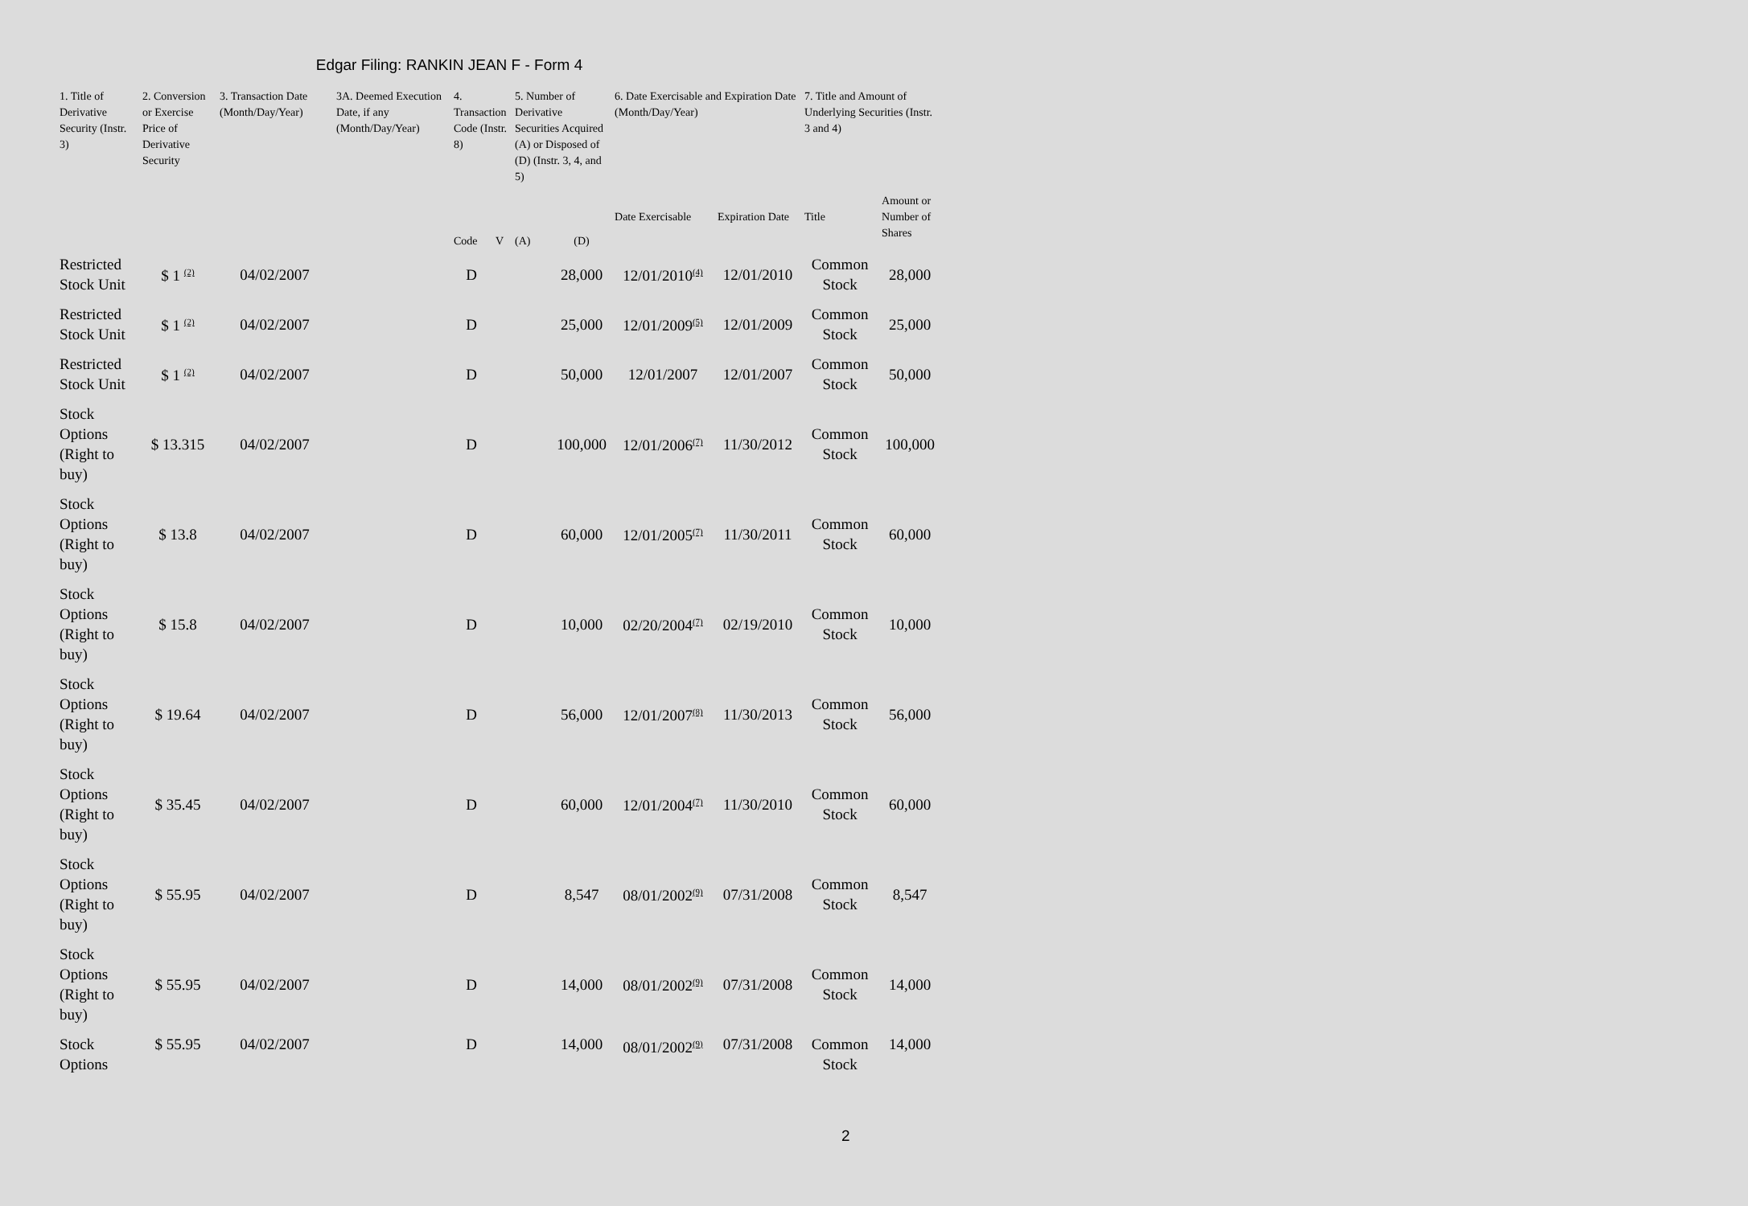Edgar Filing: RANKIN JEAN F - Form 4
| 1. Title of Derivative Security (Instr. 3) | 2. Conversion or Exercise Price of Derivative Security | 3. Transaction Date (Month/Day/Year) | 3A. Deemed Execution Date, if any (Month/Day/Year) | 4. Transaction Code (Instr. 8) | | 5. Number of Derivative Securities Acquired (A) or Disposed of (D) (Instr. 3, 4, and 5) | | 6. Date Exercisable and Expiration Date (Month/Day/Year) | | 7. Title and Amount of Underlying Securities (Instr. 3 and 4) | |
| --- | --- | --- | --- | --- | --- | --- | --- | --- | --- | --- | --- |
| | | | | Code | V | (A) | (D) | Date Exercisable | Expiration Date | Title | Amount or Number of Shares |
| Restricted Stock Unit | $ 1 <sup>(2)</sup> | 04/02/2007 | | D | | | 28,000 | 12/01/2010<sup>(4)</sup> | 12/01/2010 | Common Stock | 28,000 |
| Restricted Stock Unit | $ 1 <sup>(2)</sup> | 04/02/2007 | | D | | | 25,000 | 12/01/2009<sup>(5)</sup> | 12/01/2009 | Common Stock | 25,000 |
| Restricted Stock Unit | $ 1 <sup>(2)</sup> | 04/02/2007 | | D | | | 50,000 | 12/01/2007 | 12/01/2007 | Common Stock | 50,000 |
| Stock Options (Right to buy) | $ 13.315 | 04/02/2007 | | D | | | 100,000 | 12/01/2006<sup>(7)</sup> | 11/30/2012 | Common Stock | 100,000 |
| Stock Options (Right to buy) | $ 13.8 | 04/02/2007 | | D | | | 60,000 | 12/01/2005<sup>(7)</sup> | 11/30/2011 | Common Stock | 60,000 |
| Stock Options (Right to buy) | $ 15.8 | 04/02/2007 | | D | | | 10,000 | 02/20/2004<sup>(7)</sup> | 02/19/2010 | Common Stock | 10,000 |
| Stock Options (Right to buy) | $ 19.64 | 04/02/2007 | | D | | | 56,000 | 12/01/2007<sup>(8)</sup> | 11/30/2013 | Common Stock | 56,000 |
| Stock Options (Right to buy) | $ 35.45 | 04/02/2007 | | D | | | 60,000 | 12/01/2004<sup>(7)</sup> | 11/30/2010 | Common Stock | 60,000 |
| Stock Options (Right to buy) | $ 55.95 | 04/02/2007 | | D | | | 8,547 | 08/01/2002<sup>(9)</sup> | 07/31/2008 | Common Stock | 8,547 |
| Stock Options (Right to buy) | $ 55.95 | 04/02/2007 | | D | | | 14,000 | 08/01/2002<sup>(9)</sup> | 07/31/2008 | Common Stock | 14,000 |
| Stock Options | $ 55.95 | 04/02/2007 | | D | | | 14,000 | 08/01/2002<sup>(9)</sup> | 07/31/2008 | Common Stock | 14,000 |
2